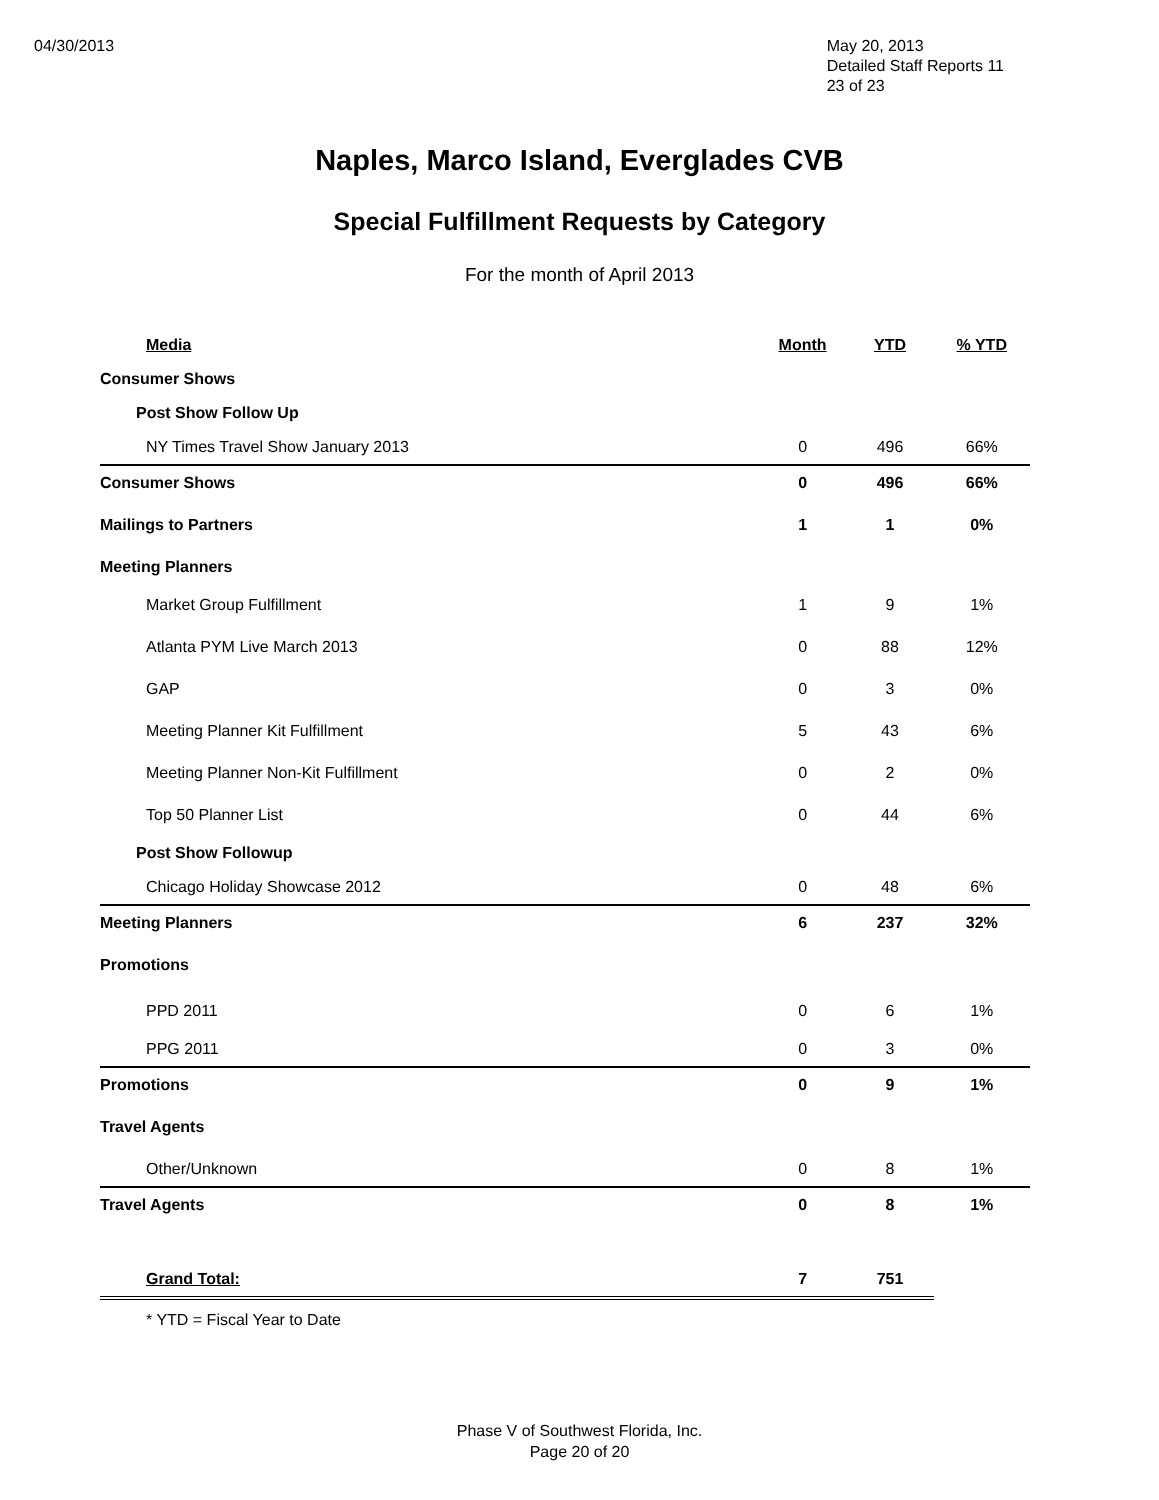04/30/2013 May 20, 2013
Detailed Staff Reports 11
23 of 23
Naples, Marco Island, Everglades CVB
Special Fulfillment Requests by Category
For the month of April 2013
| Media | Month | YTD | % YTD |
| --- | --- | --- | --- |
| Consumer Shows | | | |
| Post Show Follow Up | | | |
| NY Times Travel Show January 2013 | 0 | 496 | 66% |
| Consumer Shows | 0 | 496 | 66% |
| Mailings to Partners | 1 | 1 | 0% |
| Meeting Planners | | | |
| Market Group Fulfillment | 1 | 9 | 1% |
| Atlanta PYM Live March 2013 | 0 | 88 | 12% |
| GAP | 0 | 3 | 0% |
| Meeting Planner Kit Fulfillment | 5 | 43 | 6% |
| Meeting Planner Non-Kit Fulfillment | 0 | 2 | 0% |
| Top 50 Planner List | 0 | 44 | 6% |
| Post Show Followup | | | |
| Chicago Holiday Showcase 2012 | 0 | 48 | 6% |
| Meeting Planners | 6 | 237 | 32% |
| Promotions | | | |
| PPD 2011 | 0 | 6 | 1% |
| PPG 2011 | 0 | 3 | 0% |
| Promotions | 0 | 9 | 1% |
| Travel Agents | | | |
| Other/Unknown | 0 | 8 | 1% |
| Travel Agents | 0 | 8 | 1% |
| Grand Total: | 7 | 751 | |
| * YTD = Fiscal Year to Date | | | |
Phase V of Southwest Florida, Inc.
Page 20 of 20